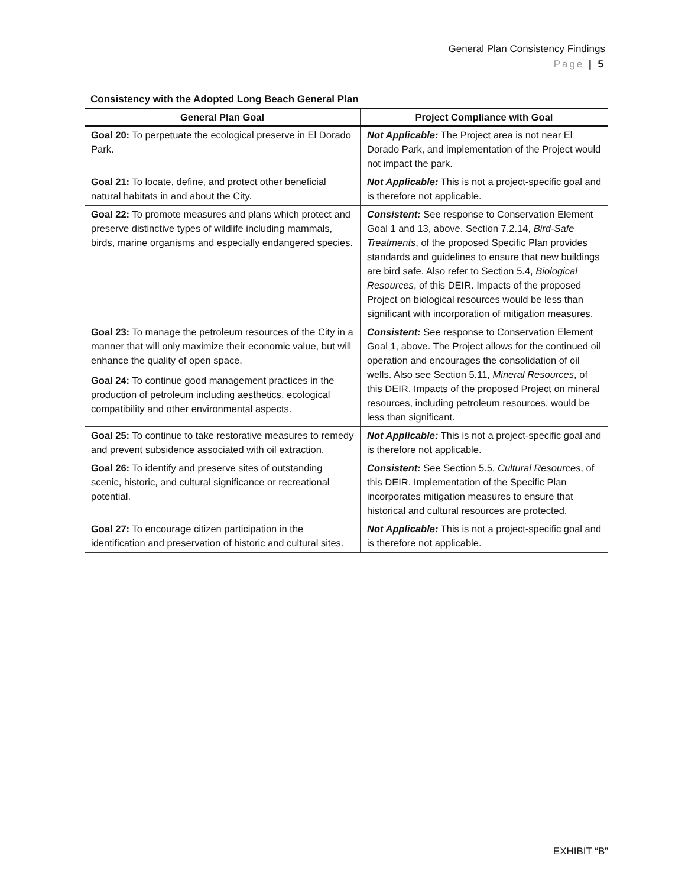General Plan Consistency Findings
Page | 5
Consistency with the Adopted Long Beach General Plan
| General Plan Goal | Project Compliance with Goal |
| --- | --- |
| Goal 20: To perpetuate the ecological preserve in El Dorado Park. | Not Applicable: The Project area is not near El Dorado Park, and implementation of the Project would not impact the park. |
| Goal 21: To locate, define, and protect other beneficial natural habitats in and about the City. | Not Applicable: This is not a project-specific goal and is therefore not applicable. |
| Goal 22: To promote measures and plans which protect and preserve distinctive types of wildlife including mammals, birds, marine organisms and especially endangered species. | Consistent: See response to Conservation Element Goal 1 and 13, above. Section 7.2.14, Bird-Safe Treatments , of the proposed Specific Plan provides standards and guidelines to ensure that new buildings are bird safe. Also refer to Section 5.4, Biological Resources , of this DEIR. Impacts of the proposed Project on biological resources would be less than significant with incorporation of mitigation measures. |
| Goal 23: To manage the petroleum resources of the City in a manner that will only maximize their economic value, but will enhance the quality of open space. Goal 24: To continue good management practices in the production of petroleum including aesthetics, ecological compatibility and other environmental aspects. | Consistent: See response to Conservation Element Goal 1, above. The Project allows for the continued oil operation and encourages the consolidation of oil wells. Also see Section 5.11, Mineral Resources , of this DEIR. Impacts of the proposed Project on mineral resources, including petroleum resources, would be less than significant. |
| Goal 25: To continue to take restorative measures to remedy and prevent subsidence associated with oil extraction. | Not Applicable: This is not a project-specific goal and is therefore not applicable. |
| Goal 26: To identify and preserve sites of outstanding scenic, historic, and cultural significance or recreational potential. | Consistent: See Section 5.5, Cultural Resources , of this DEIR. Implementation of the Specific Plan incorporates mitigation measures to ensure that historical and cultural resources are protected. |
| Goal 27: To encourage citizen participation in the identification and preservation of historic and cultural sites. | Not Applicable: This is not a project-specific goal and is therefore not applicable. |
EXHIBIT “B”